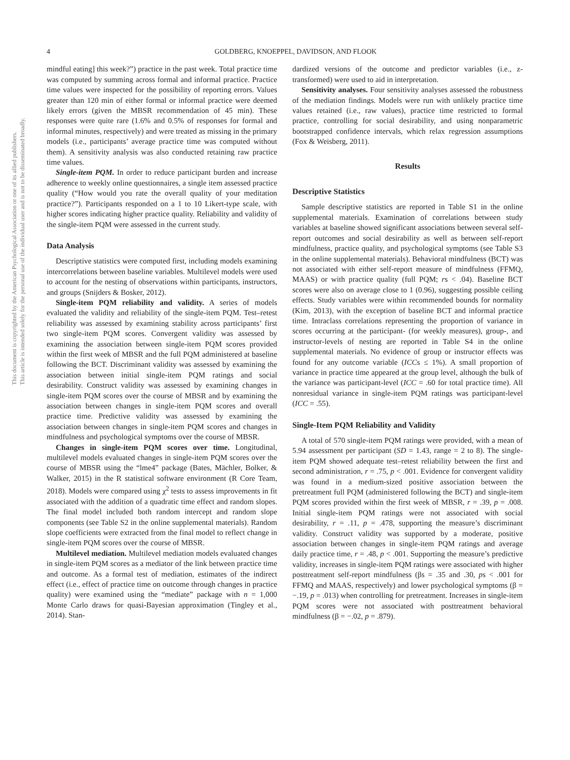This document is copyrighted by the American Psychological Association or one of its allied publishers.
This article is intended solely for the personal use of the individual user and is not to be disseminated broadly.
4 GOLDBERG, KNOEPPEL, DAVIDSON, AND FLOOK
mindful eating] this week?”) practice in the past week. Total practice time was computed by summing across formal and informal practice. Practice time values were inspected for the possibility of reporting errors. Values greater than 120 min of either formal or informal practice were deemed likely errors (given the MBSR recommendation of 45 min). These responses were quite rare (1.6% and 0.5% of responses for formal and informal minutes, respectively) and were treated as missing in the primary models (i.e., participants’ average practice time was computed without them). A sensitivity analysis was also conducted retaining raw practice time values.
Single-item PQM. In order to reduce participant burden and increase adherence to weekly online questionnaires, a single item assessed practice quality (“How would you rate the overall quality of your meditation practice?”). Participants responded on a 1 to 10 Likert-type scale, with higher scores indicating higher practice quality. Reliability and validity of the single-item PQM were assessed in the current study.
Data Analysis
Descriptive statistics were computed first, including models examining intercorrelations between baseline variables. Multilevel models were used to account for the nesting of observations within participants, instructors, and groups (Snijders & Bosker, 2012).
Single-item PQM reliability and validity. A series of models evaluated the validity and reliability of the single-item PQM. Test–retest reliability was assessed by examining stability across participants’ first two single-item PQM scores. Convergent validity was assessed by examining the association between single-item PQM scores provided within the first week of MBSR and the full PQM administered at baseline following the BCT. Discriminant validity was assessed by examining the association between initial single-item PQM ratings and social desirability. Construct validity was assessed by examining changes in single-item PQM scores over the course of MBSR and by examining the association between changes in single-item PQM scores and overall practice time. Predictive validity was assessed by examining the association between changes in single-item PQM scores and changes in mindfulness and psychological symptoms over the course of MBSR.
Changes in single-item PQM scores over time. Longitudinal, multilevel models evaluated changes in single-item PQM scores over the course of MBSR using the “lme4” package (Bates, Mächler, Bolker, & Walker, 2015) in the R statistical software environment (R Core Team, 2018). Models were compared using χ<sup>2</sup> tests to assess improvements in fit associated with the addition of a quadratic time effect and random slopes. The final model included both random intercept and random slope components (see Table S2 in the online supplemental materials). Random slope coefficients were extracted from the final model to reflect change in single-item PQM scores over the course of MBSR.
Multilevel mediation. Multilevel mediation models evaluated changes in single-item PQM scores as a mediator of the link between practice time and outcome. As a formal test of mediation, estimates of the indirect effect (i.e., effect of practice time on outcome through changes in practice quality) were examined using the “mediate” package with n = 1,000 Monte Carlo draws for quasi-Bayesian approximation (Tingley et al., 2014). Stan-
dardized versions of the outcome and predictor variables (i.e., z-transformed) were used to aid in interpretation.
Sensitivity analyses. Four sensitivity analyses assessed the robustness of the mediation findings. Models were run with unlikely practice time values retained (i.e., raw values), practice time restricted to formal practice, controlling for social desirability, and using nonparametric bootstrapped confidence intervals, which relax regression assumptions (Fox & Weisberg, 2011).
Results
Descriptive Statistics
Sample descriptive statistics are reported in Table S1 in the online supplemental materials. Examination of correlations between study variables at baseline showed significant associations between several self-report outcomes and social desirability as well as between self-report mindfulness, practice quality, and psychological symptoms (see Table S3 in the online supplemental materials). Behavioral mindfulness (BCT) was not associated with either self-report measure of mindfulness (FFMQ, MAAS) or with practice quality (full PQM; rs < .04). Baseline BCT scores were also on average close to 1 (0.96), suggesting possible ceiling effects. Study variables were within recommended bounds for normality (Kim, 2013), with the exception of baseline BCT and informal practice time. Intraclass correlations representing the proportion of variance in scores occurring at the participant- (for weekly measures), group-, and instructor-levels of nesting are reported in Table S4 in the online supplemental materials. No evidence of group or instructor effects was found for any outcome variable (ICCs ≤ 1%). A small proportion of variance in practice time appeared at the group level, although the bulk of the variance was participant-level (ICC = .60 for total practice time). All nonresidual variance in single-item PQM ratings was participant-level (ICC = .55).
Single-Item PQM Reliability and Validity
A total of 570 single-item PQM ratings were provided, with a mean of 5.94 assessment per participant (SD = 1.43, range = 2 to 8). The single-item PQM showed adequate test–retest reliability between the first and second administration, r = .75, p < .001. Evidence for convergent validity was found in a medium-sized positive association between the pretreatment full PQM (administered following the BCT) and single-item PQM scores provided within the first week of MBSR, r = .39, p = .008. Initial single-item PQM ratings were not associated with social desirability, r = .11, p = .478, supporting the measure’s discriminant validity. Construct validity was supported by a moderate, positive association between changes in single-item PQM ratings and average daily practice time, r = .48, p < .001. Supporting the measure’s predictive validity, increases in single-item PQM ratings were associated with higher posttreatment self-report mindfulness (βs = .35 and .30, ps < .001 for FFMQ and MAAS, respectively) and lower psychological symptoms (β = −.19, p = .013) when controlling for pretreatment. Increases in single-item PQM scores were not associated with posttreatment behavioral mindfulness (β = −.02, p = .879).